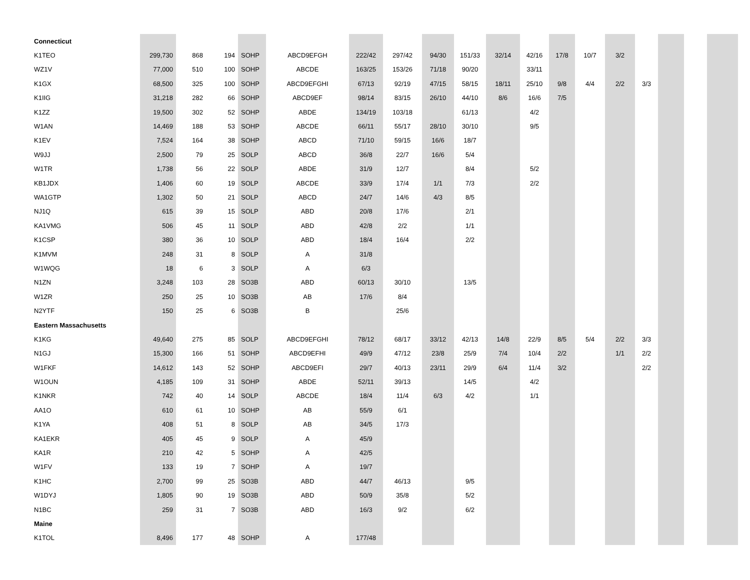| Connecticut | | | | | | | | | | | | | | | | | | |
| K1TEO | 299,730 | 868 | 194 | SOHP | ABCD9EFGH | 222/42 | 297/42 | 94/30 | 151/33 | 32/14 | 42/16 | 17/8 | 10/7 | 3/2 | | | | |
| WZ1V | 77,000 | 510 | 100 | SOHP | ABCDE | 163/25 | 153/26 | 71/18 | 90/20 | | 33/11 | | | | | | | |
| K1GX | 68,500 | 325 | 100 | SOHP | ABCD9EFGHI | 67/13 | 92/19 | 47/15 | 58/15 | 18/11 | 25/10 | 9/8 | 4/4 | 2/2 | 3/3 | | | |
| K1IIG | 31,218 | 282 | 66 | SOHP | ABCD9EF | 98/14 | 83/15 | 26/10 | 44/10 | 8/6 | 16/6 | 7/5 | | | | | | |
| K1ZZ | 19,500 | 302 | 52 | SOHP | ABDE | 134/19 | 103/18 | | 61/13 | | 4/2 | | | | | | | |
| W1AN | 14,469 | 188 | 53 | SOHP | ABCDE | 66/11 | 55/17 | 28/10 | 30/10 | | 9/5 | | | | | | | |
| K1EV | 7,524 | 164 | 38 | SOHP | ABCD | 71/10 | 59/15 | 16/6 | 18/7 | | | | | | | | | |
| W9JJ | 2,500 | 79 | 25 | SOLP | ABCD | 36/8 | 22/7 | 16/6 | 5/4 | | | | | | | | | |
| W1TR | 1,738 | 56 | 22 | SOLP | ABDE | 31/9 | 12/7 | | 8/4 | | 5/2 | | | | | | | |
| KB1JDX | 1,406 | 60 | 19 | SOLP | ABCDE | 33/9 | 17/4 | 1/1 | 7/3 | | 2/2 | | | | | | | |
| WA1GTP | 1,302 | 50 | 21 | SOLP | ABCD | 24/7 | 14/6 | 4/3 | 8/5 | | | | | | | | | |
| NJ1Q | 615 | 39 | 15 | SOLP | ABD | 20/8 | 17/6 | | 2/1 | | | | | | | | | |
| KA1VMG | 506 | 45 | 11 | SOLP | ABD | 42/8 | 2/2 | | 1/1 | | | | | | | | | |
| K1CSP | 380 | 36 | 10 | SOLP | ABD | 18/4 | 16/4 | | 2/2 | | | | | | | | | |
| K1MVM | 248 | 31 | 8 | SOLP | A | 31/8 | | | | | | | | | | | | |
| W1WQG | 18 | 6 | 3 | SOLP | A | 6/3 | | | | | | | | | | | | |
| N1ZN | 3,248 | 103 | 28 | SO3B | ABD | 60/13 | 30/10 | | 13/5 | | | | | | | | | |
| W1ZR | 250 | 25 | 10 | SO3B | AB | 17/6 | 8/4 | | | | | | | | | | | |
| N2YTF | 150 | 25 | 6 | SO3B | B | | 25/6 | | | | | | | | | | | |
| Eastern Massachusetts | | | | | | | | | | | | | | | | | | |
| K1KG | 49,640 | 275 | 85 | SOLP | ABCD9EFGHI | 78/12 | 68/17 | 33/12 | 42/13 | 14/8 | 22/9 | 8/5 | 5/4 | 2/2 | 3/3 | | | |
| N1GJ | 15,300 | 166 | 51 | SOHP | ABCD9EFHI | 49/9 | 47/12 | 23/8 | 25/9 | 7/4 | 10/4 | 2/2 | | 1/1 | 2/2 | | | |
| W1FKF | 14,612 | 143 | 52 | SOHP | ABCD9EFI | 29/7 | 40/13 | 23/11 | 29/9 | 6/4 | 11/4 | 3/2 | | | 2/2 | | | |
| W1OUN | 4,185 | 109 | 31 | SOHP | ABDE | 52/11 | 39/13 | | 14/5 | | 4/2 | | | | | | | |
| K1NKR | 742 | 40 | 14 | SOLP | ABCDE | 18/4 | 11/4 | 6/3 | 4/2 | | 1/1 | | | | | | | |
| AA1O | 610 | 61 | 10 | SOHP | AB | 55/9 | 6/1 | | | | | | | | | | | |
| K1YA | 408 | 51 | 8 | SOLP | AB | 34/5 | 17/3 | | | | | | | | | | | |
| KA1EKR | 405 | 45 | 9 | SOLP | A | 45/9 | | | | | | | | | | | | |
| KA1R | 210 | 42 | 5 | SOHP | A | 42/5 | | | | | | | | | | | | |
| W1FV | 133 | 19 | 7 | SOHP | A | 19/7 | | | | | | | | | | | | |
| K1HC | 2,700 | 99 | 25 | SO3B | ABD | 44/7 | 46/13 | | 9/5 | | | | | | | | | |
| W1DYJ | 1,805 | 90 | 19 | SO3B | ABD | 50/9 | 35/8 | | 5/2 | | | | | | | | | |
| N1BC | 259 | 31 | 7 | SO3B | ABD | 16/3 | 9/2 | | 6/2 | | | | | | | | | |
| Maine | | | | | | | | | | | | | | | | | | |
| K1TOL | 8,496 | 177 | 48 | SOHP | A | 177/48 | | | | | | | | | | | | |